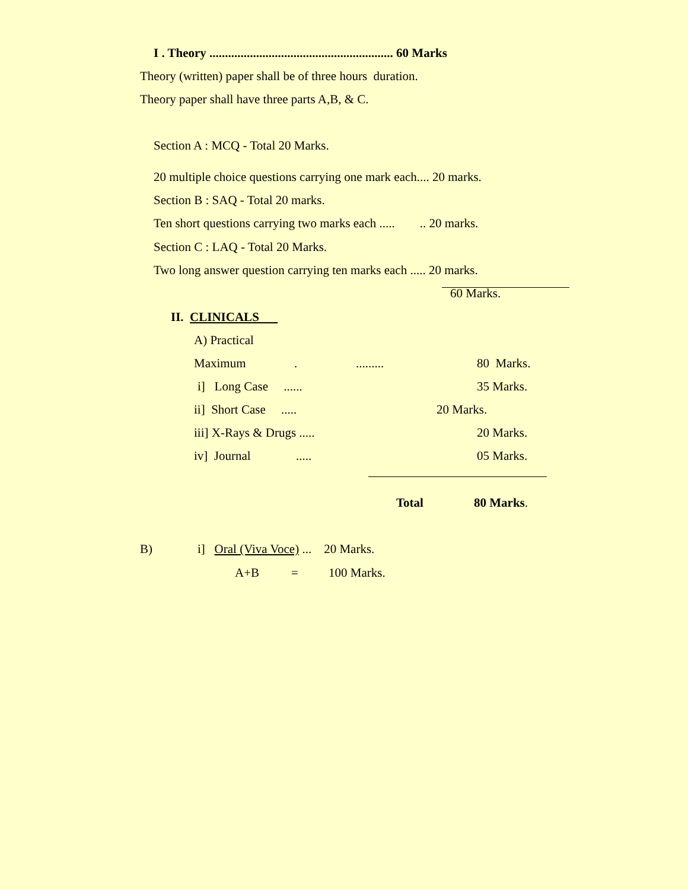I . Theory ........................................................... 60 Marks
Theory (written) paper shall be of three hours duration.
Theory paper shall have three parts A,B, & C.
Section A : MCQ - Total 20 Marks.
20 multiple choice questions carrying one mark each.... 20 marks.
Section B : SAQ - Total 20 marks.
Ten short questions carrying two marks each ..... .. 20 marks.
Section C : LAQ - Total 20 Marks.
Two long answer question carrying ten marks each ..... 20 marks.
60 Marks.
II. CLINICALS
A) Practical
Maximum
.
.........
80 Marks.
i] Long Case ......
35 Marks.
ii] Short Case .....
20 Marks.
iii] X-Rays & Drugs .....
20 Marks.
iv] Journal
.....
05 Marks.
Total
80 Marks.
B)
i] Oral (Viva Voce) ... 20 Marks.
A+B
=
100 Marks.